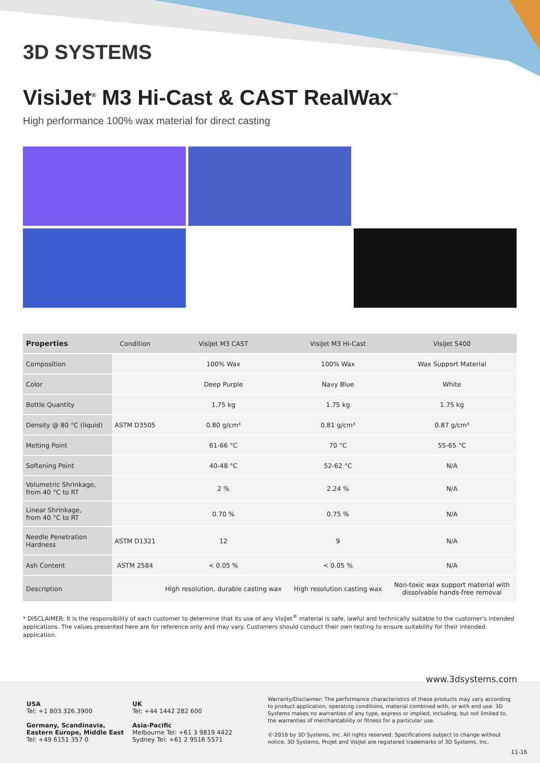3D SYSTEMS
VisiJet<sup>®</sup> M3 Hi-Cast & CAST RealWax<sup>™</sup>
High performance 100% wax material for direct casting
| Properties | Condition | VisiJet M3 CAST | VisiJet M3 Hi-Cast | VisiJet S400 |
| --- | --- | --- | --- | --- |
| Composition | | 100% Wax | 100% Wax | Wax Support Material |
| Color | | Deep Purple | Navy Blue | White |
| Bottle Quantity | | 1.75 kg | 1.75 kg | 1.75 kg |
| Density @ 80 °C (liquid) | ASTM D3505 | 0.80 g/cm³ | 0.81 g/cm³ | 0.87 g/cm³ |
| Melting Point | | 61-66 °C | 70 °C | 55-65 °C |
| Softening Point | | 40-48 °C | 52-62 °C | N/A |
| Volumetric Shrinkage, from 40 °C to RT | | 2 % | 2.24 % | N/A |
| Linear Shrinkage, from 40 °C to RT | | 0.70 % | 0.75 % | N/A |
| Needle Penetration Hardness | ASTM D1321 | 12 | 9 | N/A |
| Ash Content | ASTM 2584 | < 0.05 % | < 0.05 % | N/A |
| Description | | High resolution, durable casting wax | High resolution casting wax | Non-toxic wax support material with dissolvable hands-free removal |
* DISCLAIMER: It is the responsibility of each customer to determine that its use of any VisiJet<sup>®</sup> material is safe, lawful and technically suitable to the customer's intended applications. The values presented here are for reference only and may vary. Customers should conduct their own testing to ensure suitability for their intended application.
www.3dsystems.com
USA
Tel: +1 803.326.3900
Germany, Scandinavia,
Eastern Europe, Middle East
Tel: +49 6151 357 0
UK
Tel: +44 1442 282 600
Asia-Pacific
Melbourne Tel: +61 3 9819 4422
Sydney Tel: +61 2 9516 5571
Warranty/Disclaimer: The performance characteristics of these products may vary according to product application, operating conditions, material combined with, or with end use. 3D Systems makes no warranties of any type, express or implied, including, but not limited to, the warranties of merchantability or fitness for a particular use.
© 2016 by 3D Systems, Inc. All rights reserved. Specifications subject to change without notice. 3D Systems, ProJet and VisiJet are registered trademarks of 3D Systems, Inc.
11-16